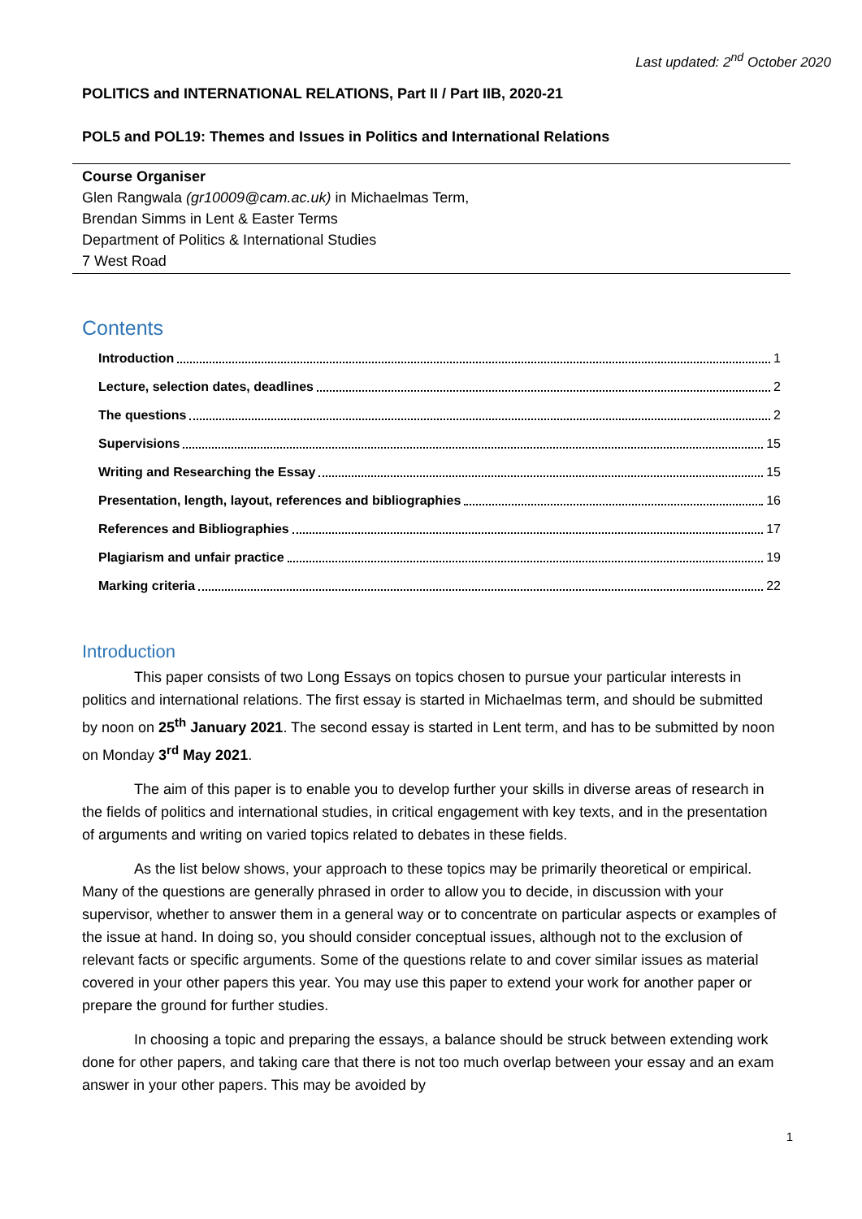Last updated: 2<sup>nd</sup> October 2020
POLITICS and INTERNATIONAL RELATIONS, Part II / Part IIB, 2020-21
POL5 and POL19: Themes and Issues in Politics and International Relations
Course Organiser
Glen Rangwala (gr10009@cam.ac.uk) in Michaelmas Term,
Brendan Simms in Lent & Easter Terms
Department of Politics & International Studies
7 West Road
Contents
Introduction 1
Lecture, selection dates, deadlines 2
The questions 2
Supervisions 15
Writing and Researching the Essay 15
Presentation, length, layout, references and bibliographies 16
References and Bibliographies 17
Plagiarism and unfair practice 19
Marking criteria 22
Introduction
This paper consists of two Long Essays on topics chosen to pursue your particular interests in politics and international relations. The first essay is started in Michaelmas term, and should be submitted by noon on 25<sup>th</sup> January 2021. The second essay is started in Lent term, and has to be submitted by noon on Monday 3<sup>rd</sup> May 2021.
The aim of this paper is to enable you to develop further your skills in diverse areas of research in the fields of politics and international studies, in critical engagement with key texts, and in the presentation of arguments and writing on varied topics related to debates in these fields.
As the list below shows, your approach to these topics may be primarily theoretical or empirical. Many of the questions are generally phrased in order to allow you to decide, in discussion with your supervisor, whether to answer them in a general way or to concentrate on particular aspects or examples of the issue at hand. In doing so, you should consider conceptual issues, although not to the exclusion of relevant facts or specific arguments. Some of the questions relate to and cover similar issues as material covered in your other papers this year. You may use this paper to extend your work for another paper or prepare the ground for further studies.
In choosing a topic and preparing the essays, a balance should be struck between extending work done for other papers, and taking care that there is not too much overlap between your essay and an exam answer in your other papers. This may be avoided by
1